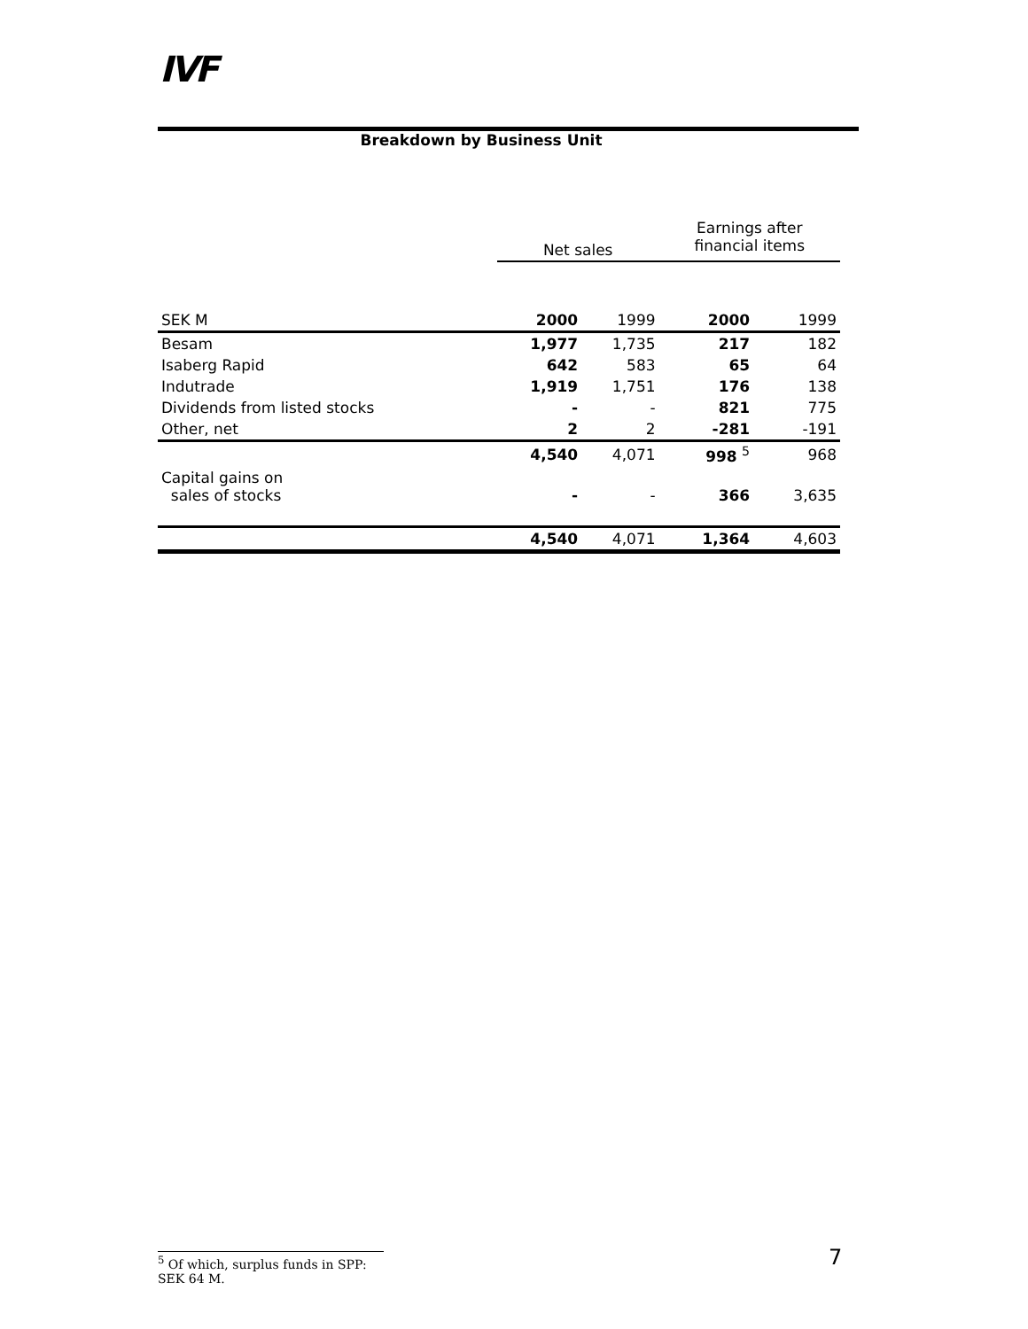IVF
Breakdown by Business Unit
| | Net sales | | Earnings after financial items | |
| --- | --- | --- | --- | --- |
| SEK M | 2000 | 1999 | 2000 | 1999 |
| Besam | 1,977 | 1,735 | 217 | 182 |
| Isaberg Rapid | 642 | 583 | 65 | 64 |
| Indutrade | 1,919 | 1,751 | 176 | 138 |
| Dividends from listed stocks | - | - | 821 | 775 |
| Other, net | 2 | 2 | -281 | -191 |
| | 4,540 | 4,071 | 998 <sup>5</sup> | 968 |
| Capital gains on sales of stocks | - | - | 366 | 3,635 |
| | 4,540 | 4,071 | 1,364 | 4,603 |
<sup>5</sup> Of which, surplus funds in SPP: SEK 64 M.
7